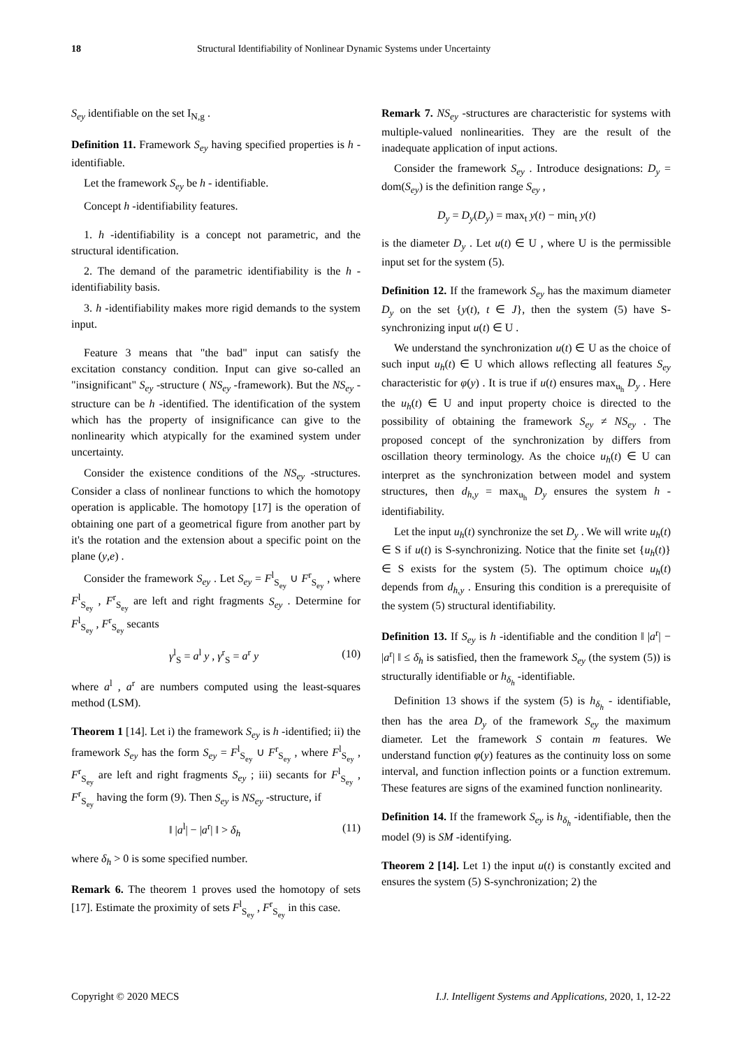18 Structural Identifiability of Nonlinear Dynamic Systems under Uncertainty
S<sub>ey</sub> identifiable on the set I<sub>N,g</sub> .
Definition 11. Framework S<sub>ey</sub> having specified properties is h - identifiable.
Let the framework S<sub>ey</sub> be h - identifiable.
Concept h -identifiability features.
1. h -identifiability is a concept not parametric, and the structural identification.
2. The demand of the parametric identifiability is the h -identifiability basis.
3. h -identifiability makes more rigid demands to the system input.
Feature 3 means that "the bad" input can satisfy the excitation constancy condition. Input can give so-called an "insignificant" S<sub>ey</sub> -structure ( NS<sub>ey</sub> -framework). But the NS<sub>ey</sub> -structure can be h -identified. The identification of the system which has the property of insignificance can give to the nonlinearity which atypically for the examined system under uncertainty.
Consider the existence conditions of the NS<sub>ey</sub> -structures. Consider a class of nonlinear functions to which the homotopy operation is applicable. The homotopy [17] is the operation of obtaining one part of a geometrical figure from another part by it's the rotation and the extension about a specific point on the plane (y,e) .
Consider the framework S<sub>ey</sub> . Let S<sub>ey</sub> = F<sup>l</sup><sub>S<sub>ey</sub></sub> ∪ F<sup>r</sup><sub>S<sub>ey</sub></sub> , where F<sup>l</sup><sub>S<sub>ey</sub></sub> , F<sup>r</sup><sub>S<sub>ey</sub></sub> are left and right fragments S<sub>ey</sub> . Determine for F<sup>l</sup><sub>S<sub>ey</sub></sub> , F<sup>r</sup><sub>S<sub>ey</sub></sub> secants
γ<sup>l</sup><sub>S</sub> = a<sup>l</sup> y , γ<sup>r</sup><sub>S</sub> = a<sup>r</sup> y (10)
where a<sup>l</sup> , a<sup>r</sup> are numbers computed using the least-squares method (LSM).
Theorem 1 [14]. Let i) the framework S<sub>ey</sub> is h -identified; ii) the framework S<sub>ey</sub> has the form S<sub>ey</sub> = F<sup>l</sup><sub>S<sub>ey</sub></sub> ∪ F<sup>r</sup><sub>S<sub>ey</sub></sub> , where F<sup>l</sup><sub>S<sub>ey</sub></sub> , F<sup>r</sup><sub>S<sub>ey</sub></sub> are left and right fragments S<sub>ey</sub> ; iii) secants for F<sup>l</sup><sub>S<sub>ey</sub></sub> , F<sup>r</sup><sub>S<sub>ey</sub></sub> having the form (9). Then S<sub>ey</sub> is NS<sub>ey</sub> -structure, if
‖ |a<sup>l</sup>| − |a<sup>r</sup>| ‖ > δ<sub>h</sub> (11)
where δ<sub>h</sub> > 0 is some specified number.
Remark 6. The theorem 1 proves used the homotopy of sets [17]. Estimate the proximity of sets F<sup>l</sup><sub>S<sub>ey</sub></sub> , F<sup>r</sup><sub>S<sub>ey</sub></sub> in this case.
Remark 7. NS<sub>ey</sub> -structures are characteristic for systems with multiple-valued nonlinearities. They are the result of the inadequate application of input actions.
Consider the framework S<sub>ey</sub> . Introduce designations: D<sub>y</sub> = dom(S<sub>ey</sub>) is the definition range S<sub>ey</sub> ,
D<sub>y</sub> = D<sub>y</sub>(D<sub>y</sub>) = max<sub>t</sub> y(t) − min<sub>t</sub> y(t)
is the diameter D<sub>y</sub> . Let u(t) ∈ U , where U is the permissible input set for the system (5).
Definition 12. If the framework S<sub>ey</sub> has the maximum diameter D<sub>y</sub> on the set {y(t), t ∈ J}, then the system (5) have S- synchronizing input u(t) ∈ U .
We understand the synchronization u(t) ∈ U as the choice of such input u<sub>h</sub>(t) ∈ U which allows reflecting all features S<sub>ey</sub> characteristic for φ(y) . It is true if u(t) ensures max<sub>u<sub>h</sub></sub> D<sub>y</sub> . Here the u<sub>h</sub>(t) ∈ U and input property choice is directed to the possibility of obtaining the framework S<sub>ey</sub> ≠ NS<sub>ey</sub> . The proposed concept of the synchronization by differs from oscillation theory terminology. As the choice u<sub>h</sub>(t) ∈ U can interpret as the synchronization between model and system structures, then d<sub>h,y</sub> = max<sub>u<sub>h</sub></sub> D<sub>y</sub> ensures the system h -identifiability.
Let the input u<sub>h</sub>(t) synchronize the set D<sub>y</sub> . We will write u<sub>h</sub>(t) ∈ S if u(t) is S-synchronizing. Notice that the finite set {u<sub>h</sub>(t)} ∈ S exists for the system (5). The optimum choice u<sub>h</sub>(t) depends from d<sub>h,y</sub> . Ensuring this condition is a prerequisite of the system (5) structural identifiability.
Definition 13. If S<sub>ey</sub> is h -identifiable and the condition ‖ |a<sup>r</sup>| − |a<sup>r</sup>| ‖ ≤ δ<sub>h</sub> is satisfied, then the framework S<sub>ey</sub> (the system (5)) is structurally identifiable or h<sub>δ<sub>h</sub></sub> -identifiable.
Definition 13 shows if the system (5) is h<sub>δ<sub>h</sub></sub> - identifiable, then has the area D<sub>y</sub> of the framework S<sub>ey</sub> the maximum diameter. Let the framework S contain m features. We understand function φ(y) features as the continuity loss on some interval, and function inflection points or a function extremum. These features are signs of the examined function nonlinearity.
Definition 14. If the framework S<sub>ey</sub> is h<sub>δ<sub>h</sub></sub> -identifiable, then the model (9) is SM -identifying.
Theorem 2 [14]. Let 1) the input u(t) is constantly excited and ensures the system (5) S-synchronization; 2) the
Copyright © 2020 MECS I.J. Intelligent Systems and Applications, 2020, 1, 12-22